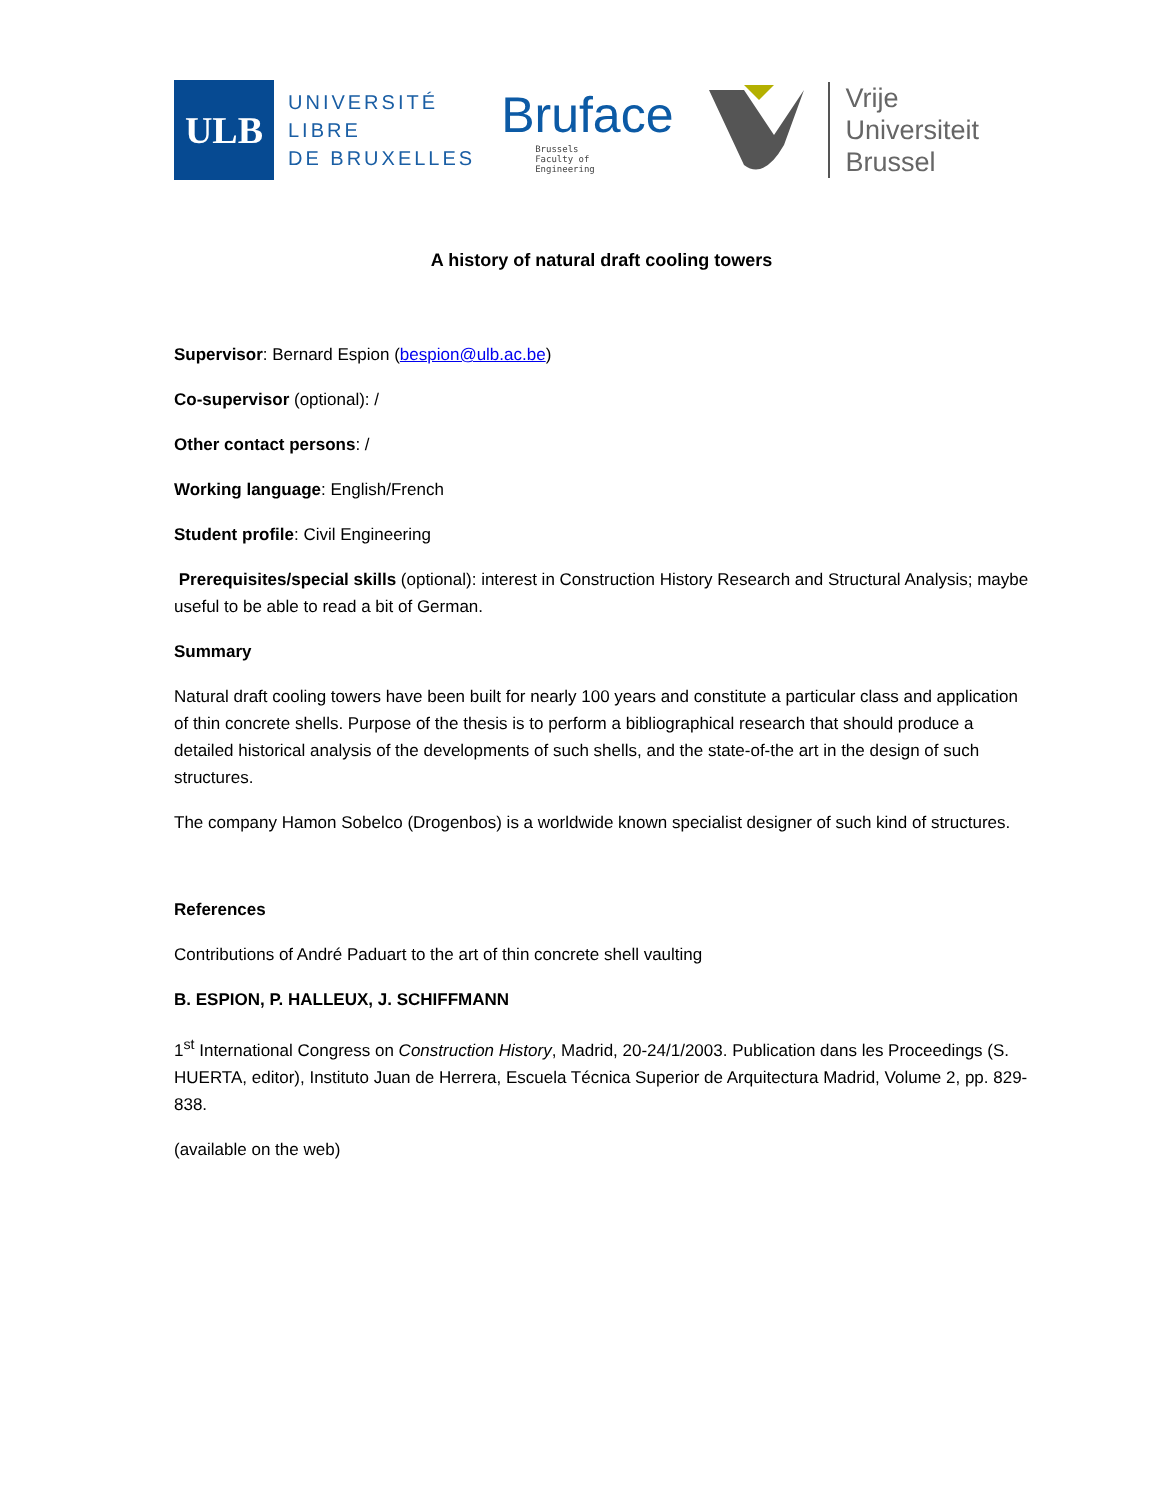ULB
UNIVERSITÉ
LIBRE
DE BRUXELLES
Bruface
Brussels
Faculty of
Engineering
Vrije
Universiteit
Brussel
A history of natural draft cooling towers
Supervisor: Bernard Espion (bespion@ulb.ac.be)
Co-supervisor (optional): /
Other contact persons: /
Working language: English/French
Student profile: Civil Engineering
Prerequisites/special skills (optional): interest in Construction History Research and Structural Analysis; maybe useful to be able to read a bit of German.
Summary
Natural draft cooling towers have been built for nearly 100 years and constitute a particular class and application of thin concrete shells. Purpose of the thesis is to perform a bibliographical research that should produce a detailed historical analysis of the developments of such shells, and the state-of-the art in the design of such structures.
The company Hamon Sobelco (Drogenbos) is a worldwide known specialist designer of such kind of structures.
References
Contributions of André Paduart to the art of thin concrete shell vaulting
B. ESPION, P. HALLEUX, J. SCHIFFMANN
1<sup>st</sup> International Congress on Construction History, Madrid, 20-24/1/2003. Publication dans les Proceedings (S. HUERTA, editor), Instituto Juan de Herrera, Escuela Técnica Superior de Arquitectura Madrid, Volume 2, pp. 829-838.
(available on the web)